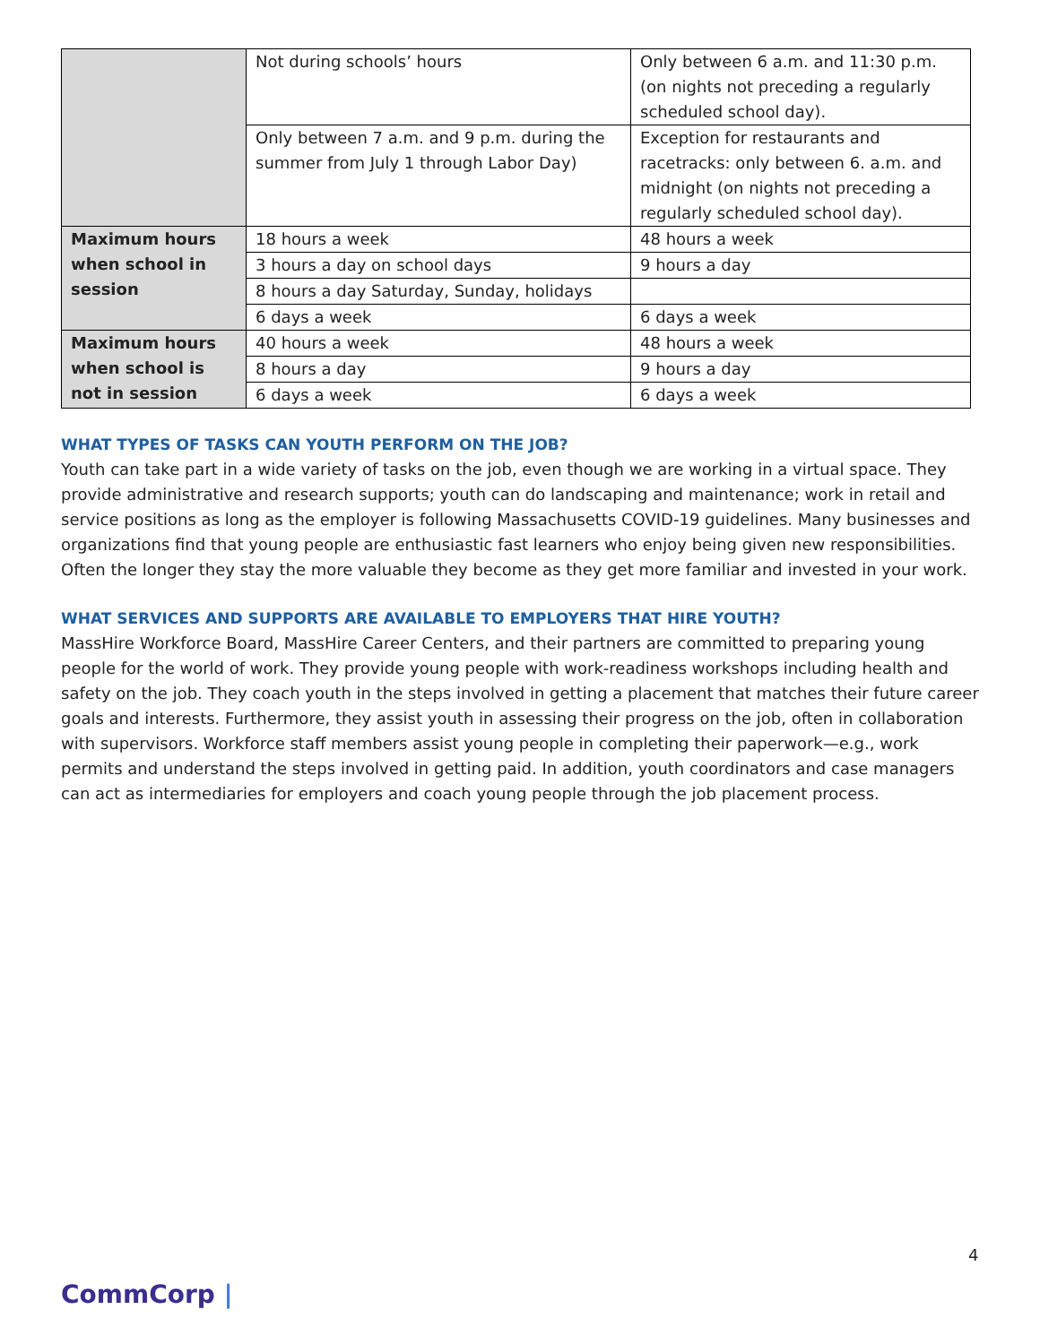| | Not during schools’ hours | Only between 6 a.m. and 11:30 p.m. (on nights not preceding a regularly scheduled school day). |
| | Only between 7 a.m. and 9 p.m. during the summer from July 1 through Labor Day) | Exception for restaurants and racetracks: only between 6. a.m. and midnight (on nights not preceding a regularly scheduled school day). |
| Maximum hours when school in session | 18 hours a week | 48 hours a week |
| | 3 hours a day on school days | 9 hours a day |
| | 8 hours a day Saturday, Sunday, holidays | |
| | 6 days a week | 6 days a week |
| Maximum hours when school is not in session | 40 hours a week | 48 hours a week |
| | 8 hours a day | 9 hours a day |
| | 6 days a week | 6 days a week |
WHAT TYPES OF TASKS CAN YOUTH PERFORM ON THE JOB?
Youth can take part in a wide variety of tasks on the job, even though we are working in a virtual space. They provide administrative and research supports; youth can do landscaping and maintenance; work in retail and service positions as long as the employer is following Massachusetts COVID-19 guidelines. Many businesses and organizations find that young people are enthusiastic fast learners who enjoy being given new responsibilities. Often the longer they stay the more valuable they become as they get more familiar and invested in your work.
WHAT SERVICES AND SUPPORTS ARE AVAILABLE TO EMPLOYERS THAT HIRE YOUTH?
MassHire Workforce Board, MassHire Career Centers, and their partners are committed to preparing young people for the world of work. They provide young people with work-readiness workshops including health and safety on the job. They coach youth in the steps involved in getting a placement that matches their future career goals and interests. Furthermore, they assist youth in assessing their progress on the job, often in collaboration with supervisors. Workforce staff members assist young people in completing their paperwork—e.g., work permits and understand the steps involved in getting paid. In addition, youth coordinators and case managers can act as intermediaries for employers and coach young people through the job placement process.
4
CommCorp |